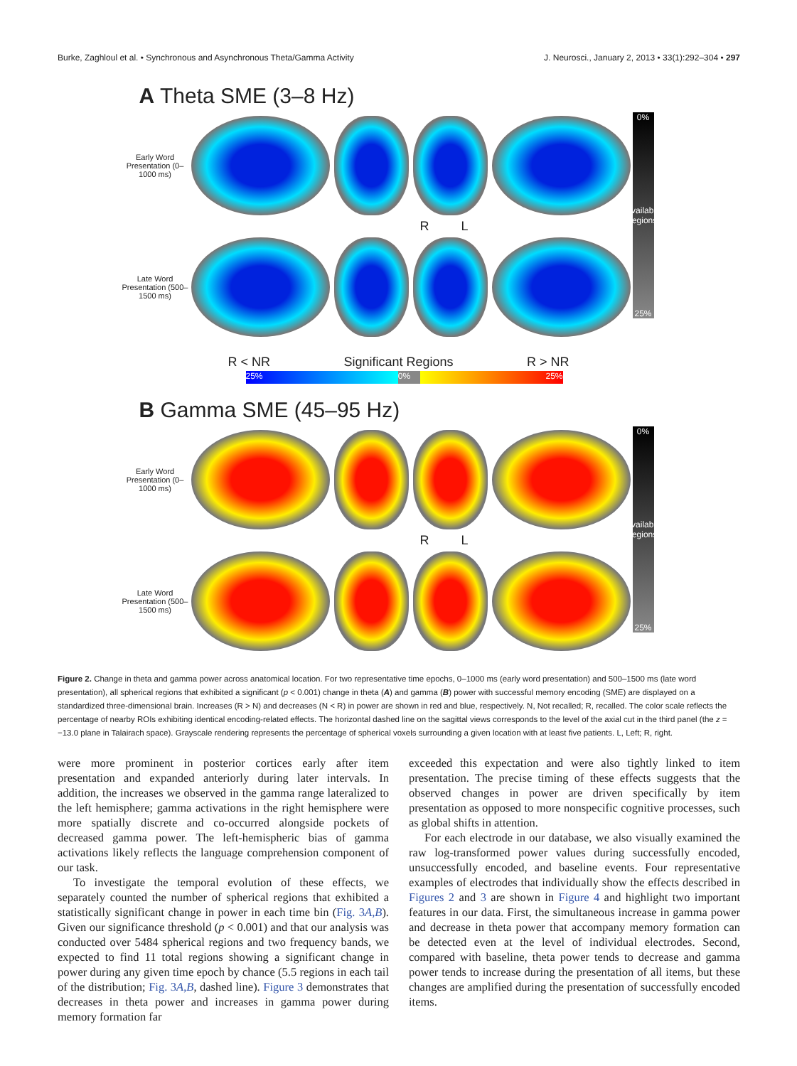Burke, Zaghloul et al. • Synchronous and Asynchronous Theta/Gamma Activity J. Neurosci., January 2, 2013 • 33(1):292–304 • 297
A Theta SME (3–8 Hz)
Early Word Presentation (0–1000 ms)
R L
Late Word Presentation (500–1500 ms)
0%
Available Regions
25%
R < NR Significant Regions R > NR
25% 0% 25%
B Gamma SME (45–95 Hz)
Early Word Presentation (0–1000 ms)
R L
Late Word Presentation (500–1500 ms)
0%
Available Regions
25%
Figure 2. Change in theta and gamma power across anatomical location. For two representative time epochs, 0–1000 ms (early word presentation) and 500–1500 ms (late word presentation), all spherical regions that exhibited a significant (p < 0.001) change in theta (A) and gamma (B) power with successful memory encoding (SME) are displayed on a standardized three-dimensional brain. Increases (R > N) and decreases (N < R) in power are shown in red and blue, respectively. N, Not recalled; R, recalled. The color scale reflects the percentage of nearby ROIs exhibiting identical encoding-related effects. The horizontal dashed line on the sagittal views corresponds to the level of the axial cut in the third panel (the z = −13.0 plane in Talairach space). Grayscale rendering represents the percentage of spherical voxels surrounding a given location with at least five patients. L, Left; R, right.
were more prominent in posterior cortices early after item presentation and expanded anteriorly during later intervals. In addition, the increases we observed in the gamma range lateralized to the left hemisphere; gamma activations in the right hemisphere were more spatially discrete and co-occurred alongside pockets of decreased gamma power. The left-hemispheric bias of gamma activations likely reflects the language comprehension component of our task.
To investigate the temporal evolution of these effects, we separately counted the number of spherical regions that exhibited a statistically significant change in power in each time bin (Fig. 3A,B). Given our significance threshold (p < 0.001) and that our analysis was conducted over 5484 spherical regions and two frequency bands, we expected to find 11 total regions showing a significant change in power during any given time epoch by chance (5.5 regions in each tail of the distribution; Fig. 3A,B, dashed line). Figure 3 demonstrates that decreases in theta power and increases in gamma power during memory formation far
exceeded this expectation and were also tightly linked to item presentation. The precise timing of these effects suggests that the observed changes in power are driven specifically by item presentation as opposed to more nonspecific cognitive processes, such as global shifts in attention.
For each electrode in our database, we also visually examined the raw log-transformed power values during successfully encoded, unsuccessfully encoded, and baseline events. Four representative examples of electrodes that individually show the effects described in Figures 2 and 3 are shown in Figure 4 and highlight two important features in our data. First, the simultaneous increase in gamma power and decrease in theta power that accompany memory formation can be detected even at the level of individual electrodes. Second, compared with baseline, theta power tends to decrease and gamma power tends to increase during the presentation of all items, but these changes are amplified during the presentation of successfully encoded items.